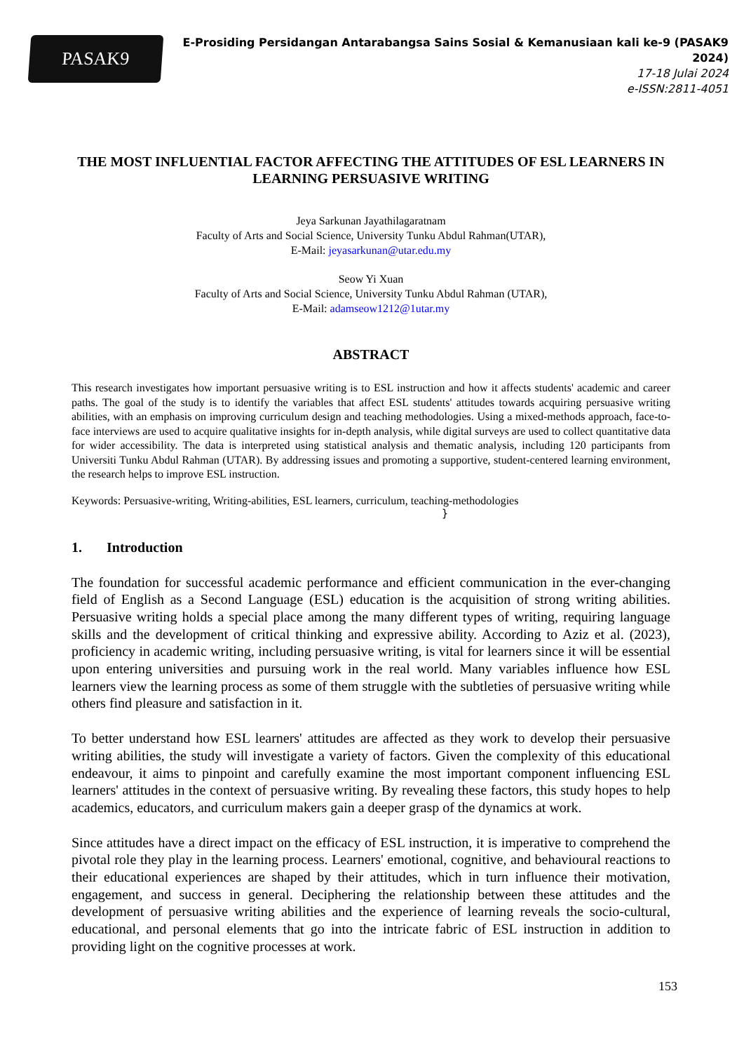PASAK9
E-Prosiding Persidangan Antarabangsa Sains Sosial & Kemanusiaan kali ke-9 (PASAK9 2024)
17-18 Julai 2024
e-ISSN:2811-4051
THE MOST INFLUENTIAL FACTOR AFFECTING THE ATTITUDES OF ESL LEARNERS IN LEARNING PERSUASIVE WRITING
Jeya Sarkunan Jayathilagaratnam
Faculty of Arts and Social Science, University Tunku Abdul Rahman(UTAR),
E-Mail: jeyasarkunan@utar.edu.my
Seow Yi Xuan
Faculty of Arts and Social Science, University Tunku Abdul Rahman (UTAR),
E-Mail: adamseow1212@1utar.my
ABSTRACT
This research investigates how important persuasive writing is to ESL instruction and how it affects students' academic and career paths. The goal of the study is to identify the variables that affect ESL students' attitudes towards acquiring persuasive writing abilities, with an emphasis on improving curriculum design and teaching methodologies. Using a mixed-methods approach, face-to-face interviews are used to acquire qualitative insights for in-depth analysis, while digital surveys are used to collect quantitative data for wider accessibility. The data is interpreted using statistical analysis and thematic analysis, including 120 participants from Universiti Tunku Abdul Rahman (UTAR). By addressing issues and promoting a supportive, student-centered learning environment, the research helps to improve ESL instruction.
Keywords: Persuasive-writing, Writing-abilities, ESL learners, curriculum, teaching-methodologies
}
1. Introduction
The foundation for successful academic performance and efficient communication in the ever-changing field of English as a Second Language (ESL) education is the acquisition of strong writing abilities. Persuasive writing holds a special place among the many different types of writing, requiring language skills and the development of critical thinking and expressive ability. According to Aziz et al. (2023), proficiency in academic writing, including persuasive writing, is vital for learners since it will be essential upon entering universities and pursuing work in the real world. Many variables influence how ESL learners view the learning process as some of them struggle with the subtleties of persuasive writing while others find pleasure and satisfaction in it.
To better understand how ESL learners' attitudes are affected as they work to develop their persuasive writing abilities, the study will investigate a variety of factors. Given the complexity of this educational endeavour, it aims to pinpoint and carefully examine the most important component influencing ESL learners' attitudes in the context of persuasive writing. By revealing these factors, this study hopes to help academics, educators, and curriculum makers gain a deeper grasp of the dynamics at work.
Since attitudes have a direct impact on the efficacy of ESL instruction, it is imperative to comprehend the pivotal role they play in the learning process. Learners' emotional, cognitive, and behavioural reactions to their educational experiences are shaped by their attitudes, which in turn influence their motivation, engagement, and success in general. Deciphering the relationship between these attitudes and the development of persuasive writing abilities and the experience of learning reveals the socio-cultural, educational, and personal elements that go into the intricate fabric of ESL instruction in addition to providing light on the cognitive processes at work.
153